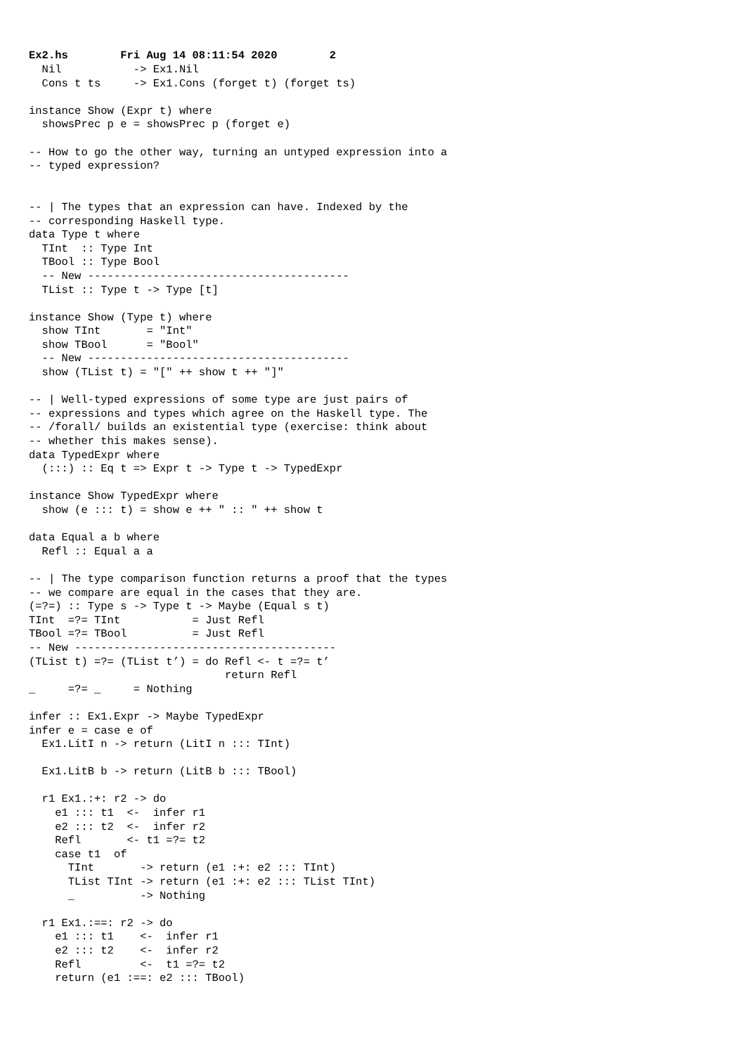Ex2.hs Fri Aug 14 08:11:54 2020 2
  Nil           -> Ex1.Nil
  Cons t ts     -> Ex1.Cons (forget t) (forget ts)

instance Show (Expr t) where
  showsPrec p e = showsPrec p (forget e)

-- How to go the other way, turning an untyped expression into a
-- typed expression?


-- | The types that an expression can have. Indexed by the
-- corresponding Haskell type.
data Type t where
  TInt  :: Type Int
  TBool :: Type Bool
  -- New ----------------------------------------
  TList :: Type t -> Type [t]

instance Show (Type t) where
  show TInt       = "Int"
  show TBool      = "Bool"
  -- New ----------------------------------------
  show (TList t) = "[" ++ show t ++ "]"

-- | Well-typed expressions of some type are just pairs of
-- expressions and types which agree on the Haskell type. The
-- /forall/ builds an existential type (exercise: think about
-- whether this makes sense).
data TypedExpr where
  (:::) :: Eq t => Expr t -> Type t -> TypedExpr

instance Show TypedExpr where
  show (e ::: t) = show e ++ " :: " ++ show t

data Equal a b where
  Refl :: Equal a a

-- | The type comparison function returns a proof that the types
-- we compare are equal in the cases that they are.
(=?=) :: Type s -> Type t -> Maybe (Equal s t)
TInt  =?= TInt           = Just Refl
TBool =?= TBool          = Just Refl
-- New ----------------------------------------
(TList t) =?= (TList t’) = do Refl <- t =?= t’
                              return Refl
_     =?= _     = Nothing

infer :: Ex1.Expr -> Maybe TypedExpr
infer e = case e of
  Ex1.LitI n -> return (LitI n ::: TInt)

  Ex1.LitB b -> return (LitB b ::: TBool)

  r1 Ex1.:+: r2 -> do
    e1 ::: t1  <-  infer r1
    e2 ::: t2  <-  infer r2
    Refl       <- t1 =?= t2
    case t1  of
      TInt       -> return (e1 :+: e2 ::: TInt)
      TList TInt -> return (e1 :+: e2 ::: TList TInt)
      _          -> Nothing

  r1 Ex1.:==: r2 -> do
    e1 ::: t1    <-  infer r1
    e2 ::: t2    <-  infer r2
    Refl         <-  t1 =?= t2
    return (e1 :==: e2 ::: TBool)